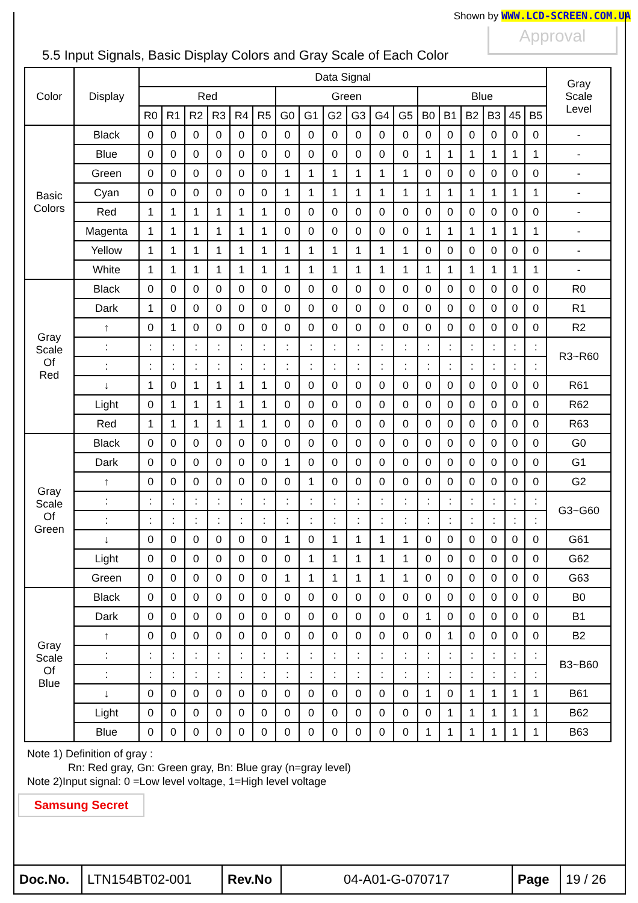Shown by WWW.LCD-SCREEN.COM.UA
Approval
5.5 Input Signals, Basic Display Colors and Gray Scale of Each Color
| Color | Display | Data Signal | | | | | | | | | | | | | | | | | | Gray Scale Level |
| | | Red | | | | | | Green | | | | | | Blue | | | | | | |
| | | R0 | R1 | R2 | R3 | R4 | R5 | G0 | G1 | G2 | G3 | G4 | G5 | B0 | B1 | B2 | B3 | 45 | B5 | |
| Basic Colors | Black | 0 | 0 | 0 | 0 | 0 | 0 | 0 | 0 | 0 | 0 | 0 | 0 | 0 | 0 | 0 | 0 | 0 | 0 | - |
| | Blue | 0 | 0 | 0 | 0 | 0 | 0 | 0 | 0 | 0 | 0 | 0 | 0 | 1 | 1 | 1 | 1 | 1 | 1 | - |
| | Green | 0 | 0 | 0 | 0 | 0 | 0 | 1 | 1 | 1 | 1 | 1 | 1 | 0 | 0 | 0 | 0 | 0 | 0 | - |
| | Cyan | 0 | 0 | 0 | 0 | 0 | 0 | 1 | 1 | 1 | 1 | 1 | 1 | 1 | 1 | 1 | 1 | 1 | 1 | - |
| | Red | 1 | 1 | 1 | 1 | 1 | 1 | 0 | 0 | 0 | 0 | 0 | 0 | 0 | 0 | 0 | 0 | 0 | 0 | - |
| | Magenta | 1 | 1 | 1 | 1 | 1 | 1 | 0 | 0 | 0 | 0 | 0 | 0 | 1 | 1 | 1 | 1 | 1 | 1 | - |
| | Yellow | 1 | 1 | 1 | 1 | 1 | 1 | 1 | 1 | 1 | 1 | 1 | 1 | 0 | 0 | 0 | 0 | 0 | 0 | - |
| | White | 1 | 1 | 1 | 1 | 1 | 1 | 1 | 1 | 1 | 1 | 1 | 1 | 1 | 1 | 1 | 1 | 1 | 1 | - |
| Gray Scale Of Red | Black | 0 | 0 | 0 | 0 | 0 | 0 | 0 | 0 | 0 | 0 | 0 | 0 | 0 | 0 | 0 | 0 | 0 | 0 | R0 |
| | Dark | 1 | 0 | 0 | 0 | 0 | 0 | 0 | 0 | 0 | 0 | 0 | 0 | 0 | 0 | 0 | 0 | 0 | 0 | R1 |
| | ↑ | 0 | 1 | 0 | 0 | 0 | 0 | 0 | 0 | 0 | 0 | 0 | 0 | 0 | 0 | 0 | 0 | 0 | 0 | R2 |
| | : | : | : | : | : | : | : | : | : | : | : | : | : | : | : | : | : | : | : | R3~R60 |
| | : | : | : | : | : | : | : | : | : | : | : | : | : | : | : | : | : | : | : | |
| | ↓ | 1 | 0 | 1 | 1 | 1 | 1 | 0 | 0 | 0 | 0 | 0 | 0 | 0 | 0 | 0 | 0 | 0 | 0 | R61 |
| | Light | 0 | 1 | 1 | 1 | 1 | 1 | 0 | 0 | 0 | 0 | 0 | 0 | 0 | 0 | 0 | 0 | 0 | 0 | R62 |
| | Red | 1 | 1 | 1 | 1 | 1 | 1 | 0 | 0 | 0 | 0 | 0 | 0 | 0 | 0 | 0 | 0 | 0 | 0 | R63 |
| Gray Scale Of Green | Black | 0 | 0 | 0 | 0 | 0 | 0 | 0 | 0 | 0 | 0 | 0 | 0 | 0 | 0 | 0 | 0 | 0 | 0 | G0 |
| | Dark | 0 | 0 | 0 | 0 | 0 | 0 | 1 | 0 | 0 | 0 | 0 | 0 | 0 | 0 | 0 | 0 | 0 | 0 | G1 |
| | ↑ | 0 | 0 | 0 | 0 | 0 | 0 | 0 | 1 | 0 | 0 | 0 | 0 | 0 | 0 | 0 | 0 | 0 | 0 | G2 |
| | : | : | : | : | : | : | : | : | : | : | : | : | : | : | : | : | : | : | : | G3~G60 |
| | : | : | : | : | : | : | : | : | : | : | : | : | : | : | : | : | : | : | : | |
| | ↓ | 0 | 0 | 0 | 0 | 0 | 0 | 1 | 0 | 1 | 1 | 1 | 1 | 0 | 0 | 0 | 0 | 0 | 0 | G61 |
| | Light | 0 | 0 | 0 | 0 | 0 | 0 | 0 | 1 | 1 | 1 | 1 | 1 | 0 | 0 | 0 | 0 | 0 | 0 | G62 |
| | Green | 0 | 0 | 0 | 0 | 0 | 0 | 1 | 1 | 1 | 1 | 1 | 1 | 0 | 0 | 0 | 0 | 0 | 0 | G63 |
| Gray Scale Of Blue | Black | 0 | 0 | 0 | 0 | 0 | 0 | 0 | 0 | 0 | 0 | 0 | 0 | 0 | 0 | 0 | 0 | 0 | 0 | B0 |
| | Dark | 0 | 0 | 0 | 0 | 0 | 0 | 0 | 0 | 0 | 0 | 0 | 0 | 1 | 0 | 0 | 0 | 0 | 0 | B1 |
| | ↑ | 0 | 0 | 0 | 0 | 0 | 0 | 0 | 0 | 0 | 0 | 0 | 0 | 0 | 1 | 0 | 0 | 0 | 0 | B2 |
| | : | : | : | : | : | : | : | : | : | : | : | : | : | : | : | : | : | : | : | B3~B60 |
| | : | : | : | : | : | : | : | : | : | : | : | : | : | : | : | : | : | : | : | |
| | ↓ | 0 | 0 | 0 | 0 | 0 | 0 | 0 | 0 | 0 | 0 | 0 | 0 | 1 | 0 | 1 | 1 | 1 | 1 | B61 |
| | Light | 0 | 0 | 0 | 0 | 0 | 0 | 0 | 0 | 0 | 0 | 0 | 0 | 0 | 1 | 1 | 1 | 1 | 1 | B62 |
| | Blue | 0 | 0 | 0 | 0 | 0 | 0 | 0 | 0 | 0 | 0 | 0 | 0 | 1 | 1 | 1 | 1 | 1 | 1 | B63 |
Note 1) Definition of gray :
Rn: Red gray, Gn: Green gray, Bn: Blue gray (n=gray level)
Note 2)Input signal: 0 =Low level voltage, 1=High level voltage
Samsung Secret
| Doc.No. | LTN154BT02-001 | Rev.No | 04-A01-G-070717 | Page | 19 / 26 |